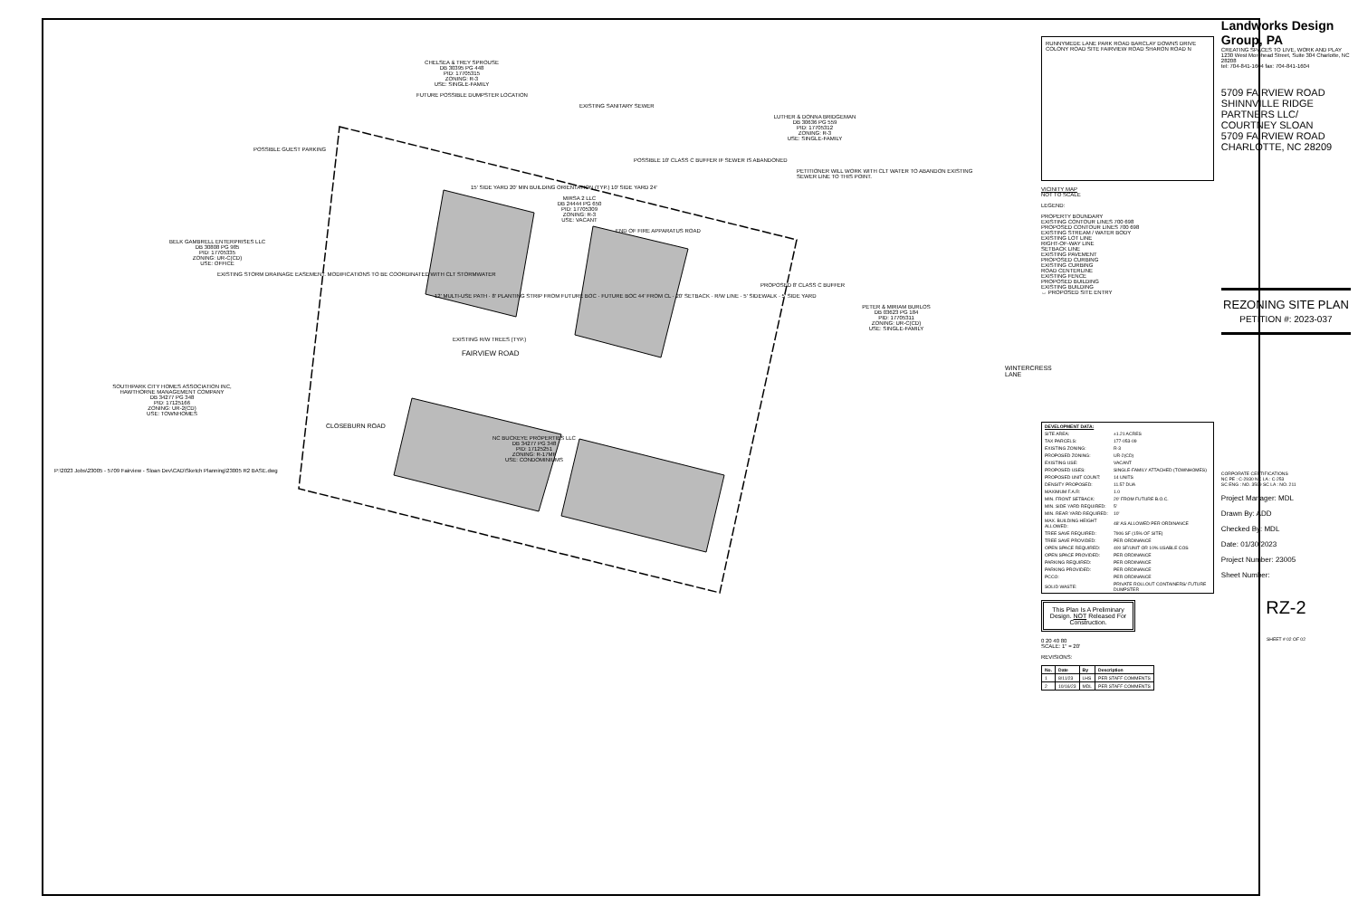CHELSEA & TREY SPROUSE
DB 30395 PG 448
PID: 17705315
ZONING: R-3
USE: SINGLE-FAMILY
FUTURE POSSIBLE DUMPSTER LOCATION
EXISTING SANITARY SEWER
LUTHER & DONNA BRIDGEMAN
DB 30636 PG 559
PID: 17705312
ZONING: R-3
USE: SINGLE-FAMILY
POSSIBLE GUEST PARKING
POSSIBLE 10' CLASS C BUFFER IF SEWER IS ABANDONED
PETITIONER WILL WORK WITH CLT WATER TO ABANDON EXISTING SEWER LINE TO THIS POINT.
15' SIDE YARD 20' MIN BUILDING ORIENTATION (TYP.) 10' SIDE YARD 24'
MIRSA 2 LLC
DB 24444 PG 650
PID: 17705309
ZONING: R-3
USE: VACANT
END OF FIRE APPARATUS ROAD
BELK GAMBRELL ENTERPRISES LLC
DB 30808 PG 985
PID: 17705335
ZONING: UR-C(CD)
USE: OFFICE
EXISTING STORM DRAINAGE EASEMENT. MODIFICATIONS TO BE COORDINATED WITH CLT STORMWATER
PROPOSED 8' CLASS C BUFFER
12' MULTI-USE PATH · 8' PLANTING STRIP FROM FUTURE BOC · FUTURE BOC 44' FROM CL · 20' SETBACK · R/W LINE · 5' SIDEWALK · 5' SIDE YARD
PETER & MIRIAM BURLOS
DB 03623 PG 184
PID: 17705311
ZONING: UR-C(CD)
USE: SINGLE-FAMILY
EXISTING R/W TREES (TYP.)
FAIRVIEW ROAD
WINTERCRESS LANE
SOUTHPARK CITY HOMES ASSOCIATION INC, HAWTHORNE MANAGEMENT COMPANY
DB 34277 PG 348
PID: 17125166
ZONING: UR-2(CD)
USE: TOWNHOMES
CLOSEBURN ROAD
NC BUCKEYE PROPERTIES LLC
DB 34277 PG 348
PID: 17125251
ZONING: R-17MF
USE: CONDOMINIUMS
P:\2023 Jobs\23005 - 5709 Fairview - Sloan Dev\CAD\Sketch Planning\23005 R2 BASE.dwg
RUNNYMEDE LANE PARK ROAD BARCLAY DOWNS DRIVE COLONY ROAD SITE FAIRVIEW ROAD SHARON ROAD N
VICINITY MAP
NOT TO SCALE
LEGEND:
PROPERTY BOUNDARY
EXISTING CONTOUR LINES 700 698
PROPOSED CONTOUR LINES 700 698
EXISTING STREAM / WATER BODY
EXISTING LOT LINE
RIGHT-OF-WAY LINE
SETBACK LINE
EXISTING PAVEMENT
PROPOSED CURBING
EXISTING CURBING
ROAD CENTERLINE
EXISTING FENCE
PROPOSED BUILDING
EXISTING BUILDING
↔ PROPOSED SITE ENTRY
| DEVELOPMENT DATA: | |
| --- | --- |
| SITE AREA: | ±1.21 ACRES |
| TAX PARCELS: | 177-053-09 |
| EXISTING ZONING: | R-3 |
| PROPOSED ZONING: | UR-2(CD) |
| EXISTING USE: | VACANT |
| PROPOSED USES: | SINGLE-FAMILY ATTACHED (TOWNHOMES) |
| PROPOSED UNIT COUNT: | 14 UNITS |
| DENSITY PROPOSED: | 11.57 DUA |
| MAXIMUM F.A.R: | 1.0 |
| MIN. FRONT SETBACK: | 20' FROM FUTURE B.O.C. |
| MIN. SIDE YARD REQUIRED: | 5' |
| MIN. REAR YARD REQUIRED: | 10' |
| MAX. BUILDING HEIGHT ALLOWED: | 48' AS ALLOWED PER ORDINANCE |
| TREE SAVE REQUIRED: | 7906 SF (15% OF SITE) |
| TREE SAVE PROVIDED: | PER ORDINANCE |
| OPEN SPACE REQUIRED: | 400 SF/UNIT OR 10% USABLE COS |
| OPEN SPACE PROVIDED: | PER ORDINANCE |
| PARKING REQUIRED: | PER ORDINANCE |
| PARKING PROVIDED: | PER ORDINANCE |
| PCCO: | PER ORDINANCE |
| SOLID WASTE: | PRIVATE ROLLOUT CONTAINERS/ FUTURE DUMPSTER |
This Plan Is A Preliminary Design. NOT Released For Construction.
0 20 40 80
SCALE: 1" = 20'
REVISIONS:
| No. | Date | By | Description |
| --- | --- | --- | --- |
| 1 | 8/11/23 | LHS | PER STAFF COMMENTS |
| 2 | 10/16/23 | MDL | PER STAFF COMMENTS |
Landworks Design Group, PA
CREATING SPACES TO LIVE, WORK AND PLAY
1230 West Morehead Street, Suite 304 Charlotte, NC 28208
tel: 704-841-1604 fax: 704-841-1604
5709 FAIRVIEW ROAD
SHINNVILLE RIDGE PARTNERS LLC/ COURTNEY SLOAN
5709 FAIRVIEW ROAD
CHARLOTTE, NC 28209
REZONING SITE PLAN
PETITION #: 2023-037
CORPORATE CERTIFICATIONS
NC PE : C-2930 NC LA : C-253
SC ENG : NO. 3599 SC LA : NO. 211
Project Manager: MDL
Drawn By: ADD
Checked By: MDL
Date: 01/30/2023
Project Number: 23005
Sheet Number:
RZ-2
SHEET # 02 OF 02